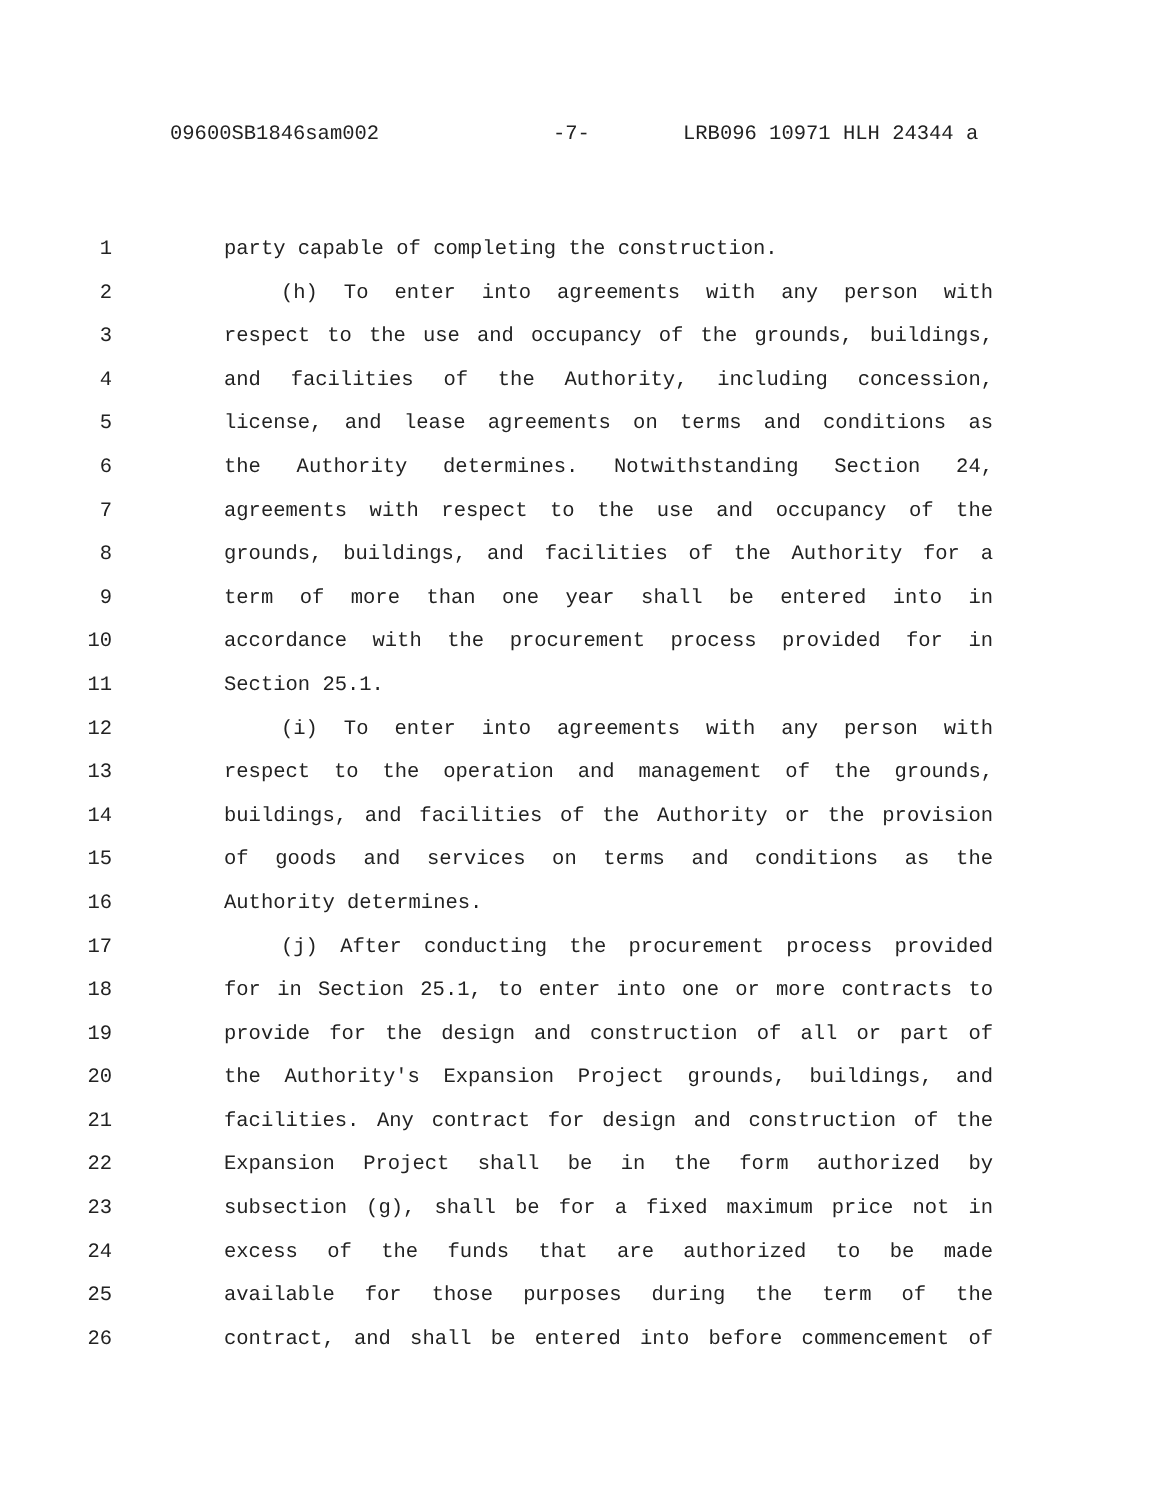09600SB1846sam002 -7- LRB096 10971 HLH 24344 a
1 party capable of completing the construction.
2 (h) To enter into agreements with any person with
3 respect to the use and occupancy of the grounds, buildings,
4 and facilities of the Authority, including concession,
5 license, and lease agreements on terms and conditions as
6 the Authority determines. Notwithstanding Section 24,
7 agreements with respect to the use and occupancy of the
8 grounds, buildings, and facilities of the Authority for a
9 term of more than one year shall be entered into in
10 accordance with the procurement process provided for in
11 Section 25.1.
12 (i) To enter into agreements with any person with
13 respect to the operation and management of the grounds,
14 buildings, and facilities of the Authority or the provision
15 of goods and services on terms and conditions as the
16 Authority determines.
17 (j) After conducting the procurement process provided
18 for in Section 25.1, to enter into one or more contracts to
19 provide for the design and construction of all or part of
20 the Authority's Expansion Project grounds, buildings, and
21 facilities. Any contract for design and construction of the
22 Expansion Project shall be in the form authorized by
23 subsection (g), shall be for a fixed maximum price not in
24 excess of the funds that are authorized to be made
25 available for those purposes during the term of the
26 contract, and shall be entered into before commencement of